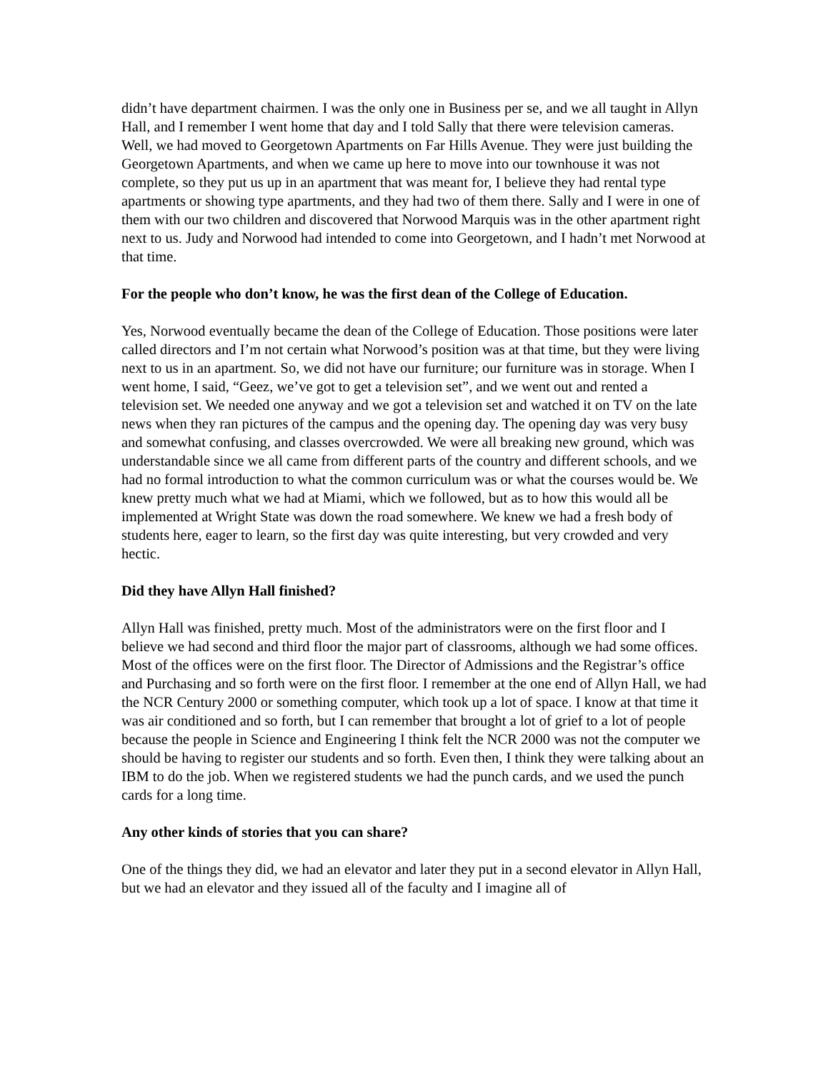didn’t have department chairmen. I was the only one in Business per se, and we all taught in Allyn Hall, and I remember I went home that day and I told Sally that there were television cameras. Well, we had moved to Georgetown Apartments on Far Hills Avenue. They were just building the Georgetown Apartments, and when we came up here to move into our townhouse it was not complete, so they put us up in an apartment that was meant for, I believe they had rental type apartments or showing type apartments, and they had two of them there. Sally and I were in one of them with our two children and discovered that Norwood Marquis was in the other apartment right next to us. Judy and Norwood had intended to come into Georgetown, and I hadn’t met Norwood at that time.
For the people who don’t know, he was the first dean of the College of Education.
Yes, Norwood eventually became the dean of the College of Education. Those positions were later called directors and I’m not certain what Norwood’s position was at that time, but they were living next to us in an apartment. So, we did not have our furniture; our furniture was in storage. When I went home, I said, “Geez, we’ve got to get a television set”, and we went out and rented a television set. We needed one anyway and we got a television set and watched it on TV on the late news when they ran pictures of the campus and the opening day. The opening day was very busy and somewhat confusing, and classes overcrowded. We were all breaking new ground, which was understandable since we all came from different parts of the country and different schools, and we had no formal introduction to what the common curriculum was or what the courses would be. We knew pretty much what we had at Miami, which we followed, but as to how this would all be implemented at Wright State was down the road somewhere. We knew we had a fresh body of students here, eager to learn, so the first day was quite interesting, but very crowded and very hectic.
Did they have Allyn Hall finished?
Allyn Hall was finished, pretty much. Most of the administrators were on the first floor and I believe we had second and third floor the major part of classrooms, although we had some offices. Most of the offices were on the first floor. The Director of Admissions and the Registrar’s office and Purchasing and so forth were on the first floor. I remember at the one end of Allyn Hall, we had the NCR Century 2000 or something computer, which took up a lot of space. I know at that time it was air conditioned and so forth, but I can remember that brought a lot of grief to a lot of people because the people in Science and Engineering I think felt the NCR 2000 was not the computer we should be having to register our students and so forth. Even then, I think they were talking about an IBM to do the job. When we registered students we had the punch cards, and we used the punch cards for a long time.
Any other kinds of stories that you can share?
One of the things they did, we had an elevator and later they put in a second elevator in Allyn Hall, but we had an elevator and they issued all of the faculty and I imagine all of